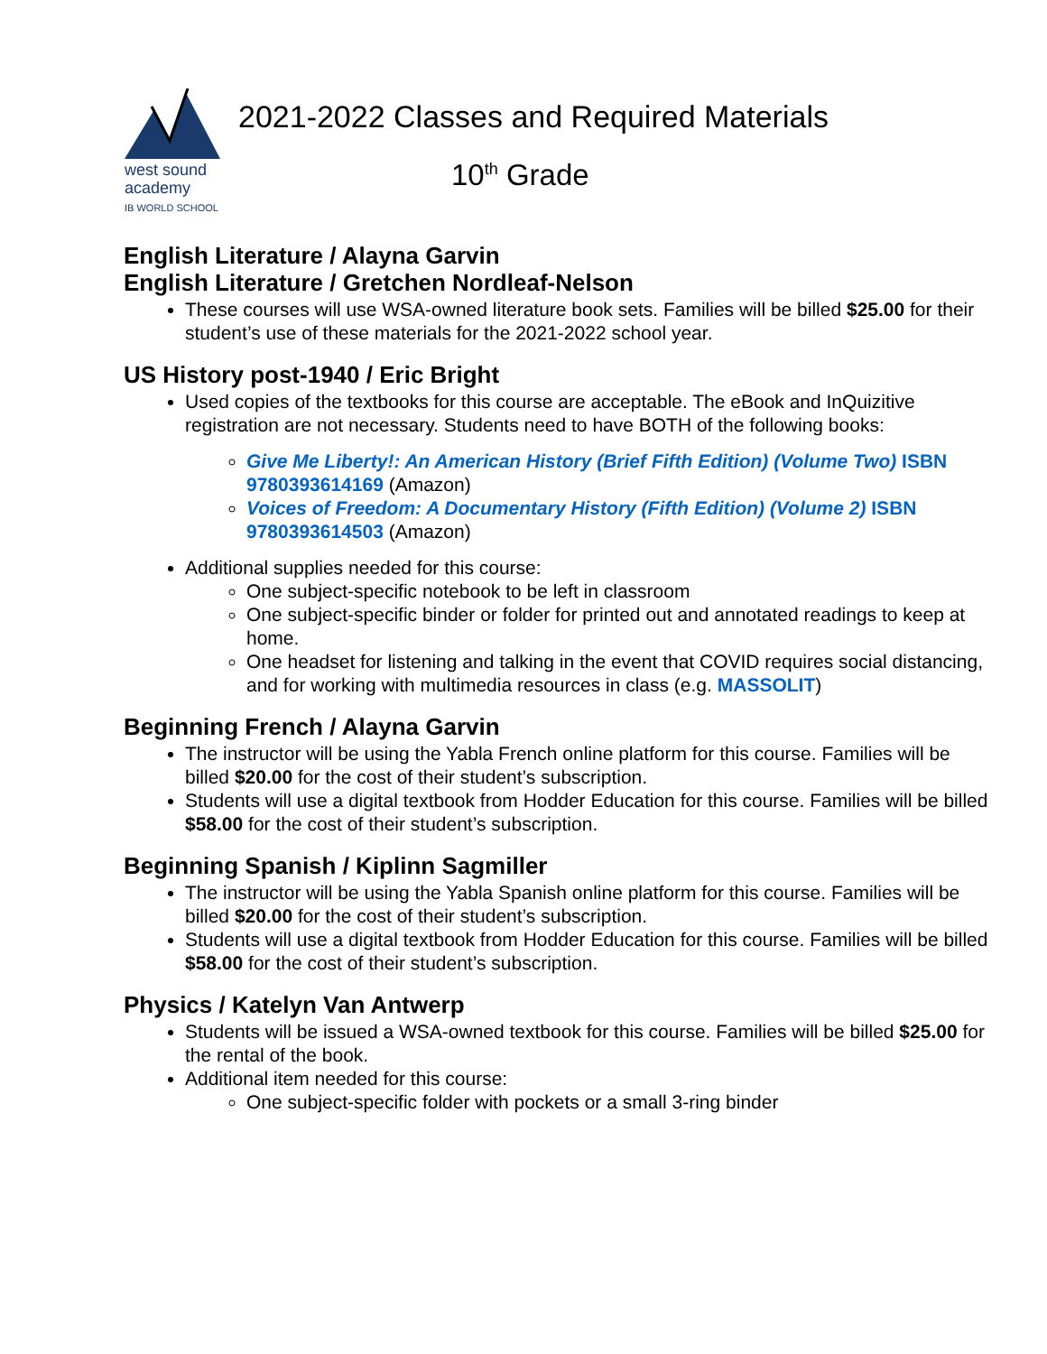west sound
academy
IB WORLD SCHOOL
2021-2022 Classes and Required Materials
10<sup>th</sup> Grade
English Literature / Alayna Garvin
English Literature / Gretchen Nordleaf-Nelson
These courses will use WSA-owned literature book sets. Families will be billed $25.00 for their student’s use of these materials for the 2021-2022 school year.
US History post-1940 / Eric Bright
Used copies of the textbooks for this course are acceptable. The eBook and InQuizitive registration are not necessary. Students need to have BOTH of the following books:
Give Me Liberty!: An American History (Brief Fifth Edition) (Volume Two) ISBN 9780393614169 (Amazon)
Voices of Freedom: A Documentary History (Fifth Edition) (Volume 2) ISBN 9780393614503 (Amazon)
Additional supplies needed for this course:
One subject-specific notebook to be left in classroom
One subject-specific binder or folder for printed out and annotated readings to keep at home.
One headset for listening and talking in the event that COVID requires social distancing, and for working with multimedia resources in class (e.g. MASSOLIT)
Beginning French / Alayna Garvin
The instructor will be using the Yabla French online platform for this course. Families will be billed $20.00 for the cost of their student’s subscription.
Students will use a digital textbook from Hodder Education for this course. Families will be billed $58.00 for the cost of their student’s subscription.
Beginning Spanish / Kiplinn Sagmiller
The instructor will be using the Yabla Spanish online platform for this course. Families will be billed $20.00 for the cost of their student’s subscription.
Students will use a digital textbook from Hodder Education for this course. Families will be billed $58.00 for the cost of their student’s subscription.
Physics / Katelyn Van Antwerp
Students will be issued a WSA-owned textbook for this course. Families will be billed $25.00 for the rental of the book.
Additional item needed for this course:
One subject-specific folder with pockets or a small 3-ring binder